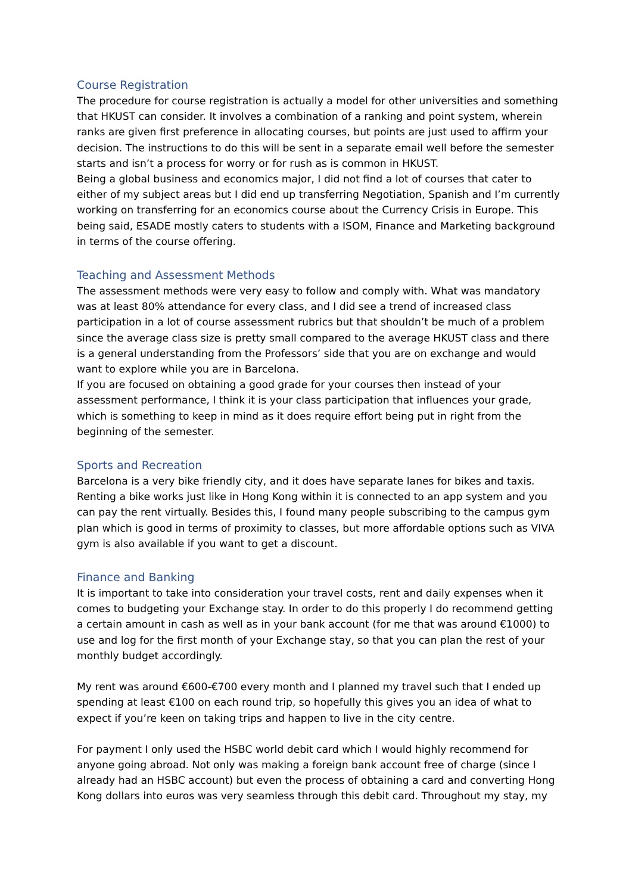Course Registration
The procedure for course registration is actually a model for other universities and something that HKUST can consider. It involves a combination of a ranking and point system, wherein ranks are given first preference in allocating courses, but points are just used to affirm your decision. The instructions to do this will be sent in a separate email well before the semester starts and isn’t a process for worry or for rush as is common in HKUST.
Being a global business and economics major, I did not find a lot of courses that cater to either of my subject areas but I did end up transferring Negotiation, Spanish and I’m currently working on transferring for an economics course about the Currency Crisis in Europe. This being said, ESADE mostly caters to students with a ISOM, Finance and Marketing background in terms of the course offering.
Teaching and Assessment Methods
The assessment methods were very easy to follow and comply with. What was mandatory was at least 80% attendance for every class, and I did see a trend of increased class participation in a lot of course assessment rubrics but that shouldn’t be much of a problem since the average class size is pretty small compared to the average HKUST class and there is a general understanding from the Professors’ side that you are on exchange and would want to explore while you are in Barcelona.
If you are focused on obtaining a good grade for your courses then instead of your assessment performance, I think it is your class participation that influences your grade, which is something to keep in mind as it does require effort being put in right from the beginning of the semester.
Sports and Recreation
Barcelona is a very bike friendly city, and it does have separate lanes for bikes and taxis. Renting a bike works just like in Hong Kong within it is connected to an app system and you can pay the rent virtually. Besides this, I found many people subscribing to the campus gym plan which is good in terms of proximity to classes, but more affordable options such as VIVA gym is also available if you want to get a discount.
Finance and Banking
It is important to take into consideration your travel costs, rent and daily expenses when it comes to budgeting your Exchange stay. In order to do this properly I do recommend getting a certain amount in cash as well as in your bank account (for me that was around €1000) to use and log for the first month of your Exchange stay, so that you can plan the rest of your monthly budget accordingly.
My rent was around €600-€700 every month and I planned my travel such that I ended up spending at least €100 on each round trip, so hopefully this gives you an idea of what to expect if you’re keen on taking trips and happen to live in the city centre.
For payment I only used the HSBC world debit card which I would highly recommend for anyone going abroad. Not only was making a foreign bank account free of charge (since I already had an HSBC account) but even the process of obtaining a card and converting Hong Kong dollars into euros was very seamless through this debit card. Throughout my stay, my